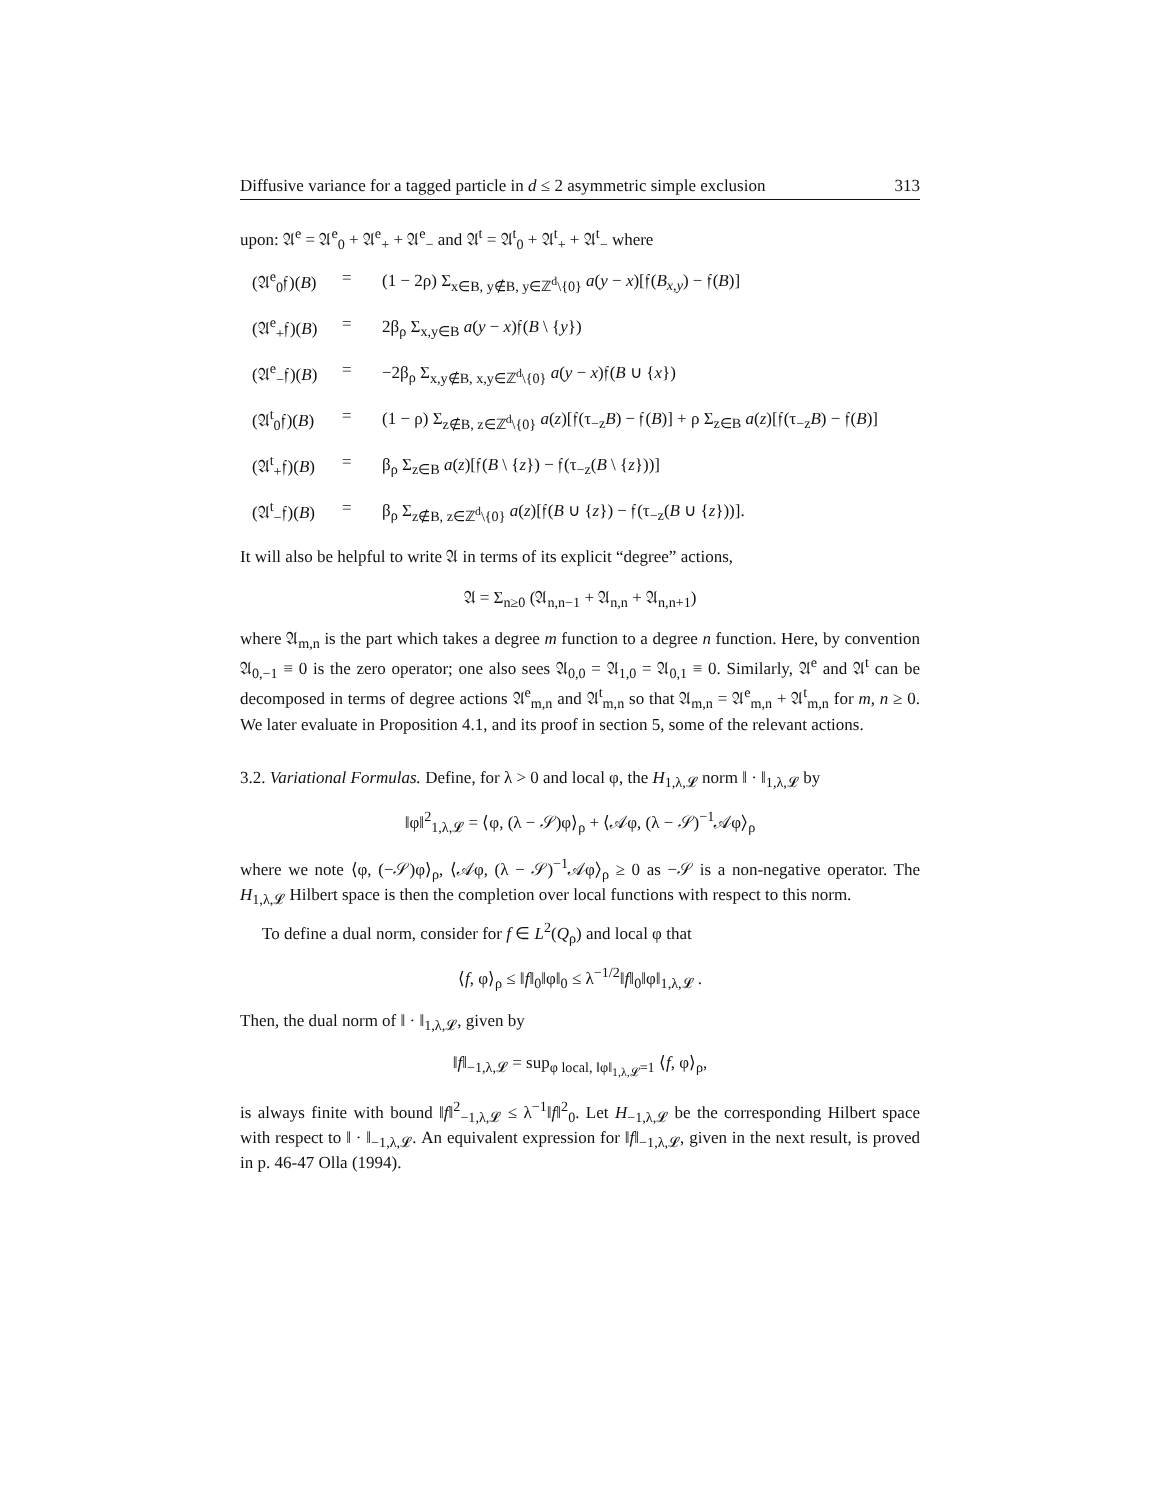Diffusive variance for a tagged particle in d ≤ 2 asymmetric simple exclusion 313
upon: 𝔄<sup>e</sup> = 𝔄<sup>e</sup><sub>0</sub> + 𝔄<sup>e</sup><sub>+</sub> + 𝔄<sup>e</sup><sub>−</sub> and 𝔄<sup>t</sup> = 𝔄<sup>t</sup><sub>0</sub> + 𝔄<sup>t</sup><sub>+</sub> + 𝔄<sup>t</sup><sub>−</sub> where
(𝔄<sup>e</sup><sub>0</sub>𝔣)(B)
=
(1 − 2ρ) Σ<sub>x∈B, y∉B, y∈ℤ<sup>d</sup>\{0}</sub> a(y − x)[𝔣(B<sub>x,y</sub>) − 𝔣(B)]
(𝔄<sup>e</sup><sub>+</sub>𝔣)(B)
=
2β<sub>ρ</sub> Σ<sub>x,y∈B</sub> a(y − x)𝔣(B \ {y})
(𝔄<sup>e</sup><sub>−</sub>𝔣)(B)
=
−2β<sub>ρ</sub> Σ<sub>x,y∉B, x,y∈ℤ<sup>d</sup>\{0}</sub> a(y − x)𝔣(B ∪ {x})
(𝔄<sup>t</sup><sub>0</sub>𝔣)(B)
=
(1 − ρ) Σ<sub>z∉B, z∈ℤ<sup>d</sup>\{0}</sub> a(z)[𝔣(τ<sub>−z</sub>B) − 𝔣(B)] + ρ Σ<sub>z∈B</sub> a(z)[𝔣(τ<sub>−z</sub>B) − 𝔣(B)]
(𝔄<sup>t</sup><sub>+</sub>𝔣)(B)
=
β<sub>ρ</sub> Σ<sub>z∈B</sub> a(z)[𝔣(B \ {z}) − 𝔣(τ<sub>−z</sub>(B \ {z}))]
(𝔄<sup>t</sup><sub>−</sub>𝔣)(B)
=
β<sub>ρ</sub> Σ<sub>z∉B, z∈ℤ<sup>d</sup>\{0}</sub> a(z)[𝔣(B ∪ {z}) − 𝔣(τ<sub>−z</sub>(B ∪ {z}))].
It will also be helpful to write 𝔄 in terms of its explicit “degree” actions,
𝔄 = Σ<sub>n≥0</sub> (𝔄<sub>n,n−1</sub> + 𝔄<sub>n,n</sub> + 𝔄<sub>n,n+1</sub>)
where 𝔄<sub>m,n</sub> is the part which takes a degree m function to a degree n function. Here, by convention 𝔄<sub>0,−1</sub> ≡ 0 is the zero operator; one also sees 𝔄<sub>0,0</sub> = 𝔄<sub>1,0</sub> = 𝔄<sub>0,1</sub> ≡ 0. Similarly, 𝔄<sup>e</sup> and 𝔄<sup>t</sup> can be decomposed in terms of degree actions 𝔄<sup>e</sup><sub>m,n</sub> and 𝔄<sup>t</sup><sub>m,n</sub> so that 𝔄<sub>m,n</sub> = 𝔄<sup>e</sup><sub>m,n</sub> + 𝔄<sup>t</sup><sub>m,n</sub> for m, n ≥ 0. We later evaluate in Proposition 4.1, and its proof in section 5, some of the relevant actions.
3.2. Variational Formulas. Define, for λ > 0 and local φ, the H<sub>1,λ,𝓛</sub> norm ‖ · ‖<sub>1,λ,𝓛</sub> by
‖φ‖<sup>2</sup><sub>1,λ,𝓛</sub> = ⟨φ, (λ − 𝒮)φ⟩<sub>ρ</sub> + ⟨𝒜φ, (λ − 𝒮)<sup>−1</sup>𝒜φ⟩<sub>ρ</sub>
where we note ⟨φ, (−𝒮)φ⟩<sub>ρ</sub>, ⟨𝒜φ, (λ − 𝒮)<sup>−1</sup>𝒜φ⟩<sub>ρ</sub> ≥ 0 as −𝒮 is a non-negative operator. The H<sub>1,λ,𝓛</sub> Hilbert space is then the completion over local functions with respect to this norm.
To define a dual norm, consider for f ∈ L<sup>2</sup>(Q<sub>ρ</sub>) and local φ that
⟨f, φ⟩<sub>ρ</sub> ≤ ‖f‖<sub>0</sub>‖φ‖<sub>0</sub> ≤ λ<sup>−1/2</sup>‖f‖<sub>0</sub>‖φ‖<sub>1,λ,𝓛</sub> .
Then, the dual norm of ‖ · ‖<sub>1,λ,𝓛</sub>, given by
‖f‖<sub>−1,λ,𝓛</sub> = sup<sub>φ local, ‖φ‖<sub>1,λ,𝓛</sub>=1</sub> ⟨f, φ⟩<sub>ρ</sub>,
is always finite with bound ‖f‖<sup>2</sup><sub>−1,λ,𝓛</sub> ≤ λ<sup>−1</sup>‖f‖<sup>2</sup><sub>0</sub>. Let H<sub>−1,λ,𝓛</sub> be the corresponding Hilbert space with respect to ‖ · ‖<sub>−1,λ,𝓛</sub>. An equivalent expression for ‖f‖<sub>−1,λ,𝓛</sub>, given in the next result, is proved in p. 46-47 Olla (1994).